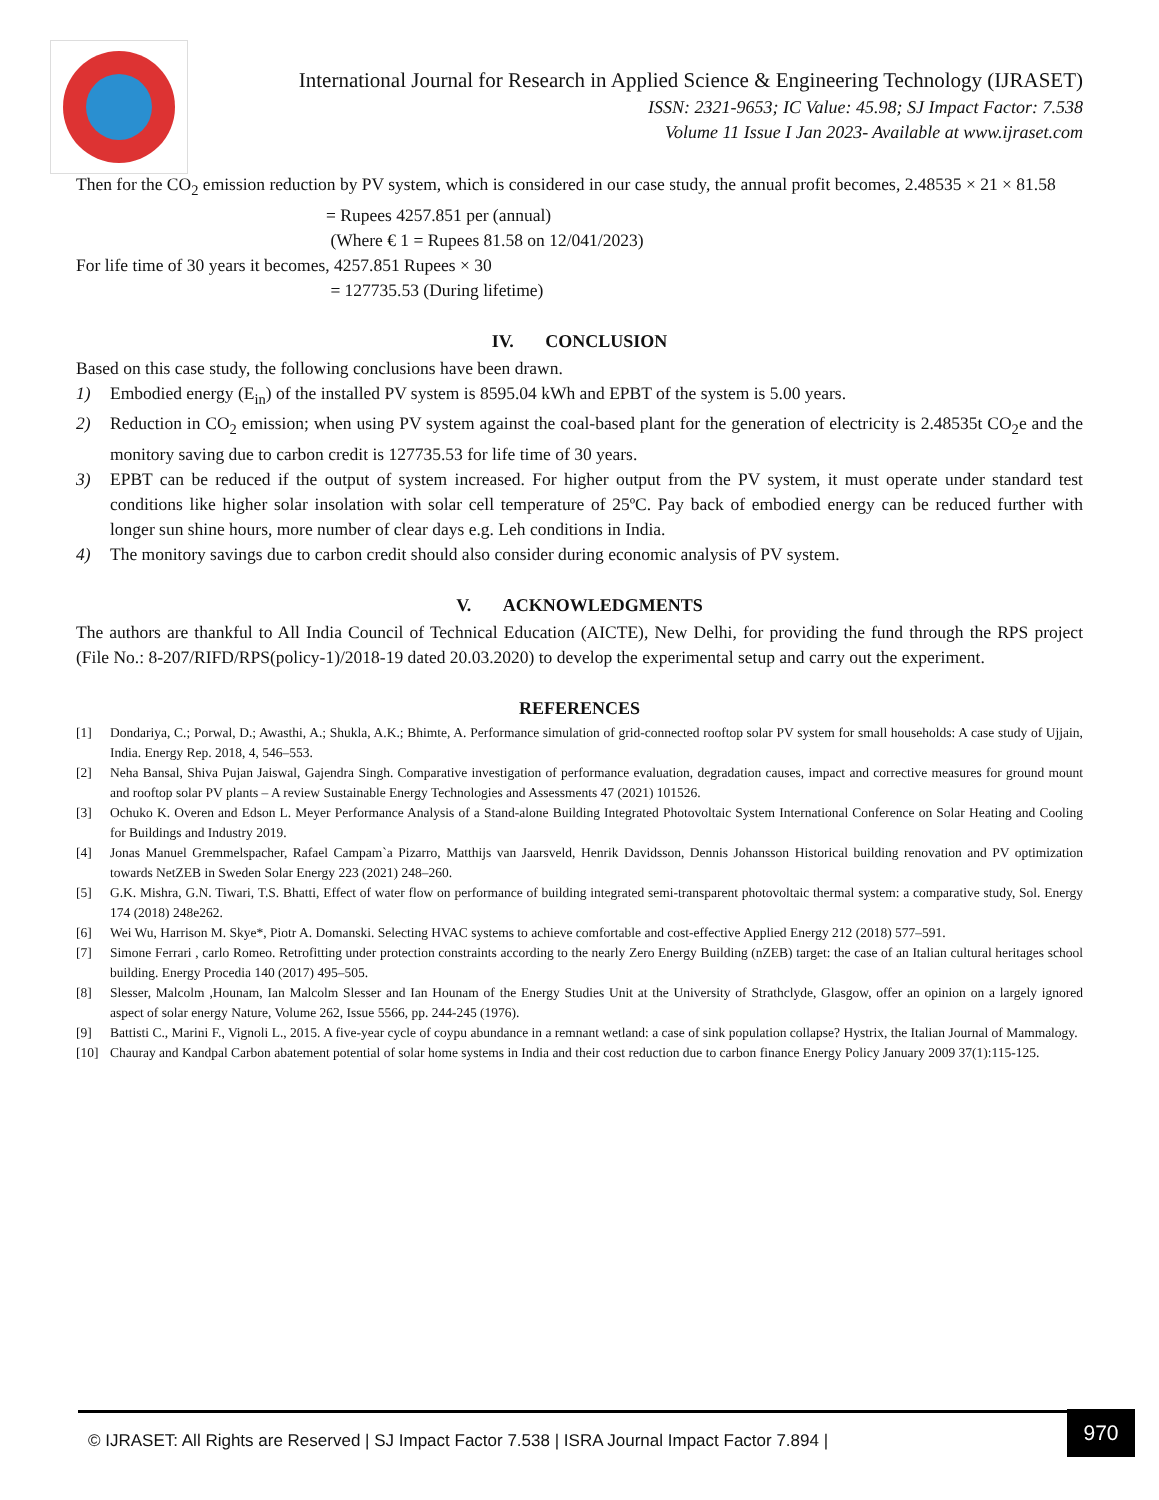International Journal for Research in Applied Science & Engineering Technology (IJRASET)
ISSN: 2321-9653; IC Value: 45.98; SJ Impact Factor: 7.538
Volume 11 Issue I Jan 2023- Available at www.ijraset.com
Then for the CO<sub>2</sub> emission reduction by PV system, which is considered in our case study, the annual profit becomes, 2.48535 × 21 × 81.58
= Rupees 4257.851 per (annual)
(Where € 1 = Rupees 81.58 on 12/041/2023)
For life time of 30 years it becomes, 4257.851 Rupees × 30
= 127735.53 (During lifetime)
IV. CONCLUSION
Based on this case study, the following conclusions have been drawn.
1) Embodied energy (E<sub>in</sub>) of the installed PV system is 8595.04 kWh and EPBT of the system is 5.00 years.
2) Reduction in CO<sub>2</sub> emission; when using PV system against the coal-based plant for the generation of electricity is 2.48535t CO<sub>2</sub>e and the monitory saving due to carbon credit is 127735.53 for life time of 30 years.
3) EPBT can be reduced if the output of system increased. For higher output from the PV system, it must operate under standard test conditions like higher solar insolation with solar cell temperature of 25ºC. Pay back of embodied energy can be reduced further with longer sun shine hours, more number of clear days e.g. Leh conditions in India.
4) The monitory savings due to carbon credit should also consider during economic analysis of PV system.
V. ACKNOWLEDGMENTS
The authors are thankful to All India Council of Technical Education (AICTE), New Delhi, for providing the fund through the RPS project (File No.: 8-207/RIFD/RPS(policy-1)/2018-19 dated 20.03.2020) to develop the experimental setup and carry out the experiment.
REFERENCES
[1] Dondariya, C.; Porwal, D.; Awasthi, A.; Shukla, A.K.; Bhimte, A. Performance simulation of grid-connected rooftop solar PV system for small households: A case study of Ujjain, India. Energy Rep. 2018, 4, 546–553.
[2] Neha Bansal, Shiva Pujan Jaiswal, Gajendra Singh. Comparative investigation of performance evaluation, degradation causes, impact and corrective measures for ground mount and rooftop solar PV plants – A review Sustainable Energy Technologies and Assessments 47 (2021) 101526.
[3] Ochuko K. Overen and Edson L. Meyer Performance Analysis of a Stand-alone Building Integrated Photovoltaic System International Conference on Solar Heating and Cooling for Buildings and Industry 2019.
[4] Jonas Manuel Gremmelspacher, Rafael Campam`a Pizarro, Matthijs van Jaarsveld, Henrik Davidsson, Dennis Johansson Historical building renovation and PV optimization towards NetZEB in Sweden Solar Energy 223 (2021) 248–260.
[5] G.K. Mishra, G.N. Tiwari, T.S. Bhatti, Effect of water flow on performance of building integrated semi-transparent photovoltaic thermal system: a comparative study, Sol. Energy 174 (2018) 248e262.
[6] Wei Wu, Harrison M. Skye*, Piotr A. Domanski. Selecting HVAC systems to achieve comfortable and cost-effective Applied Energy 212 (2018) 577–591.
[7] Simone Ferrari , carlo Romeo. Retrofitting under protection constraints according to the nearly Zero Energy Building (nZEB) target: the case of an Italian cultural heritages school building. Energy Procedia 140 (2017) 495–505.
[8] Slesser, Malcolm ,Hounam, Ian Malcolm Slesser and Ian Hounam of the Energy Studies Unit at the University of Strathclyde, Glasgow, offer an opinion on a largely ignored aspect of solar energy Nature, Volume 262, Issue 5566, pp. 244-245 (1976).
[9] Battisti C., Marini F., Vignoli L., 2015. A five-year cycle of coypu abundance in a remnant wetland: a case of sink population collapse? Hystrix, the Italian Journal of Mammalogy.
[10] Chauray and Kandpal Carbon abatement potential of solar home systems in India and their cost reduction due to carbon finance Energy Policy January 2009 37(1):115-125.
© IJRASET: All Rights are Reserved | SJ Impact Factor 7.538 | ISRA Journal Impact Factor 7.894 |
970